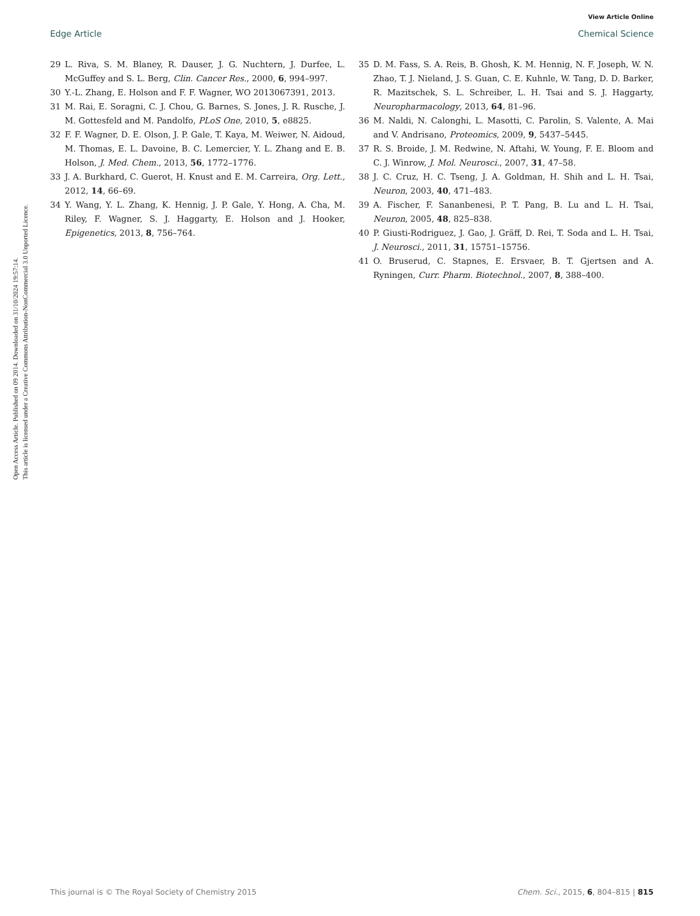View Article Online
Edge Article Chemical Science
Open Access Article. Published on 09 2014. Downloaded on 31/10/2024 19:57:14.
This article is licensed under a Creative Commons Attribution-NonCommercial 3.0 Unported Licence.
29 L. Riva, S. M. Blaney, R. Dauser, J. G. Nuchtern, J. Durfee, L. McGuffey and S. L. Berg, Clin. Cancer Res., 2000, 6, 994–997.
30 Y.-L. Zhang, E. Holson and F. F. Wagner, WO 2013067391, 2013.
31 M. Rai, E. Soragni, C. J. Chou, G. Barnes, S. Jones, J. R. Rusche, J. M. Gottesfeld and M. Pandolfo, PLoS One, 2010, 5, e8825.
32 F. F. Wagner, D. E. Olson, J. P. Gale, T. Kaya, M. Weiwer, N. Aidoud, M. Thomas, E. L. Davoine, B. C. Lemercier, Y. L. Zhang and E. B. Holson, J. Med. Chem., 2013, 56, 1772–1776.
33 J. A. Burkhard, C. Guerot, H. Knust and E. M. Carreira, Org. Lett., 2012, 14, 66–69.
34 Y. Wang, Y. L. Zhang, K. Hennig, J. P. Gale, Y. Hong, A. Cha, M. Riley, F. Wagner, S. J. Haggarty, E. Holson and J. Hooker, Epigenetics, 2013, 8, 756–764.
35 D. M. Fass, S. A. Reis, B. Ghosh, K. M. Hennig, N. F. Joseph, W. N. Zhao, T. J. Nieland, J. S. Guan, C. E. Kuhnle, W. Tang, D. D. Barker, R. Mazitschek, S. L. Schreiber, L. H. Tsai and S. J. Haggarty, Neuropharmacology, 2013, 64, 81–96.
36 M. Naldi, N. Calonghi, L. Masotti, C. Parolin, S. Valente, A. Mai and V. Andrisano, Proteomics, 2009, 9, 5437–5445.
37 R. S. Broide, J. M. Redwine, N. Aftahi, W. Young, F. E. Bloom and C. J. Winrow, J. Mol. Neurosci., 2007, 31, 47–58.
38 J. C. Cruz, H. C. Tseng, J. A. Goldman, H. Shih and L. H. Tsai, Neuron, 2003, 40, 471–483.
39 A. Fischer, F. Sananbenesi, P. T. Pang, B. Lu and L. H. Tsai, Neuron, 2005, 48, 825–838.
40 P. Giusti-Rodriguez, J. Gao, J. Gräff, D. Rei, T. Soda and L. H. Tsai, J. Neurosci., 2011, 31, 15751–15756.
41 O. Bruserud, C. Stapnes, E. Ersvaer, B. T. Gjertsen and A. Ryningen, Curr. Pharm. Biotechnol., 2007, 8, 388–400.
This journal is © The Royal Society of Chemistry 2015 Chem. Sci., 2015, 6, 804–815 | 815